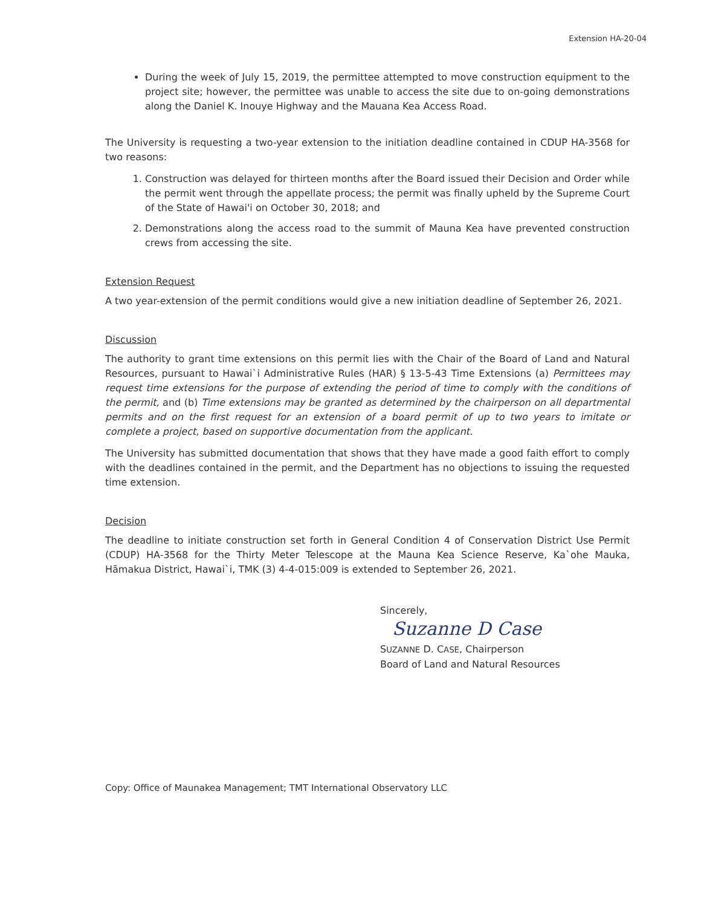Extension HA-20-04
During the week of July 15, 2019, the permittee attempted to move construction equipment to the project site; however, the permittee was unable to access the site due to on-going demonstrations along the Daniel K. Inouye Highway and the Mauana Kea Access Road.
The University is requesting a two-year extension to the initiation deadline contained in CDUP HA-3568 for two reasons:
1. Construction was delayed for thirteen months after the Board issued their Decision and Order while the permit went through the appellate process; the permit was finally upheld by the Supreme Court of the State of Hawai'i on October 30, 2018; and
2. Demonstrations along the access road to the summit of Mauna Kea have prevented construction crews from accessing the site.
Extension Request
A two year-extension of the permit conditions would give a new initiation deadline of September 26, 2021.
Discussion
The authority to grant time extensions on this permit lies with the Chair of the Board of Land and Natural Resources, pursuant to Hawai`i Administrative Rules (HAR) § 13-5-43 Time Extensions (a) Permittees may request time extensions for the purpose of extending the period of time to comply with the conditions of the permit, and (b) Time extensions may be granted as determined by the chairperson on all departmental permits and on the first request for an extension of a board permit of up to two years to imitate or complete a project, based on supportive documentation from the applicant.
The University has submitted documentation that shows that they have made a good faith effort to comply with the deadlines contained in the permit, and the Department has no objections to issuing the requested time extension.
Decision
The deadline to initiate construction set forth in General Condition 4 of Conservation District Use Permit (CDUP) HA-3568 for the Thirty Meter Telescope at the Mauna Kea Science Reserve, Ka`ohe Mauka, Hāmakua District, Hawai`i, TMK (3) 4-4-015:009 is extended to September 26, 2021.
Sincerely,
Suzanne D Case
SUZANNE D. CASE, Chairperson
Board of Land and Natural Resources
Copy: Office of Maunakea Management; TMT International Observatory LLC